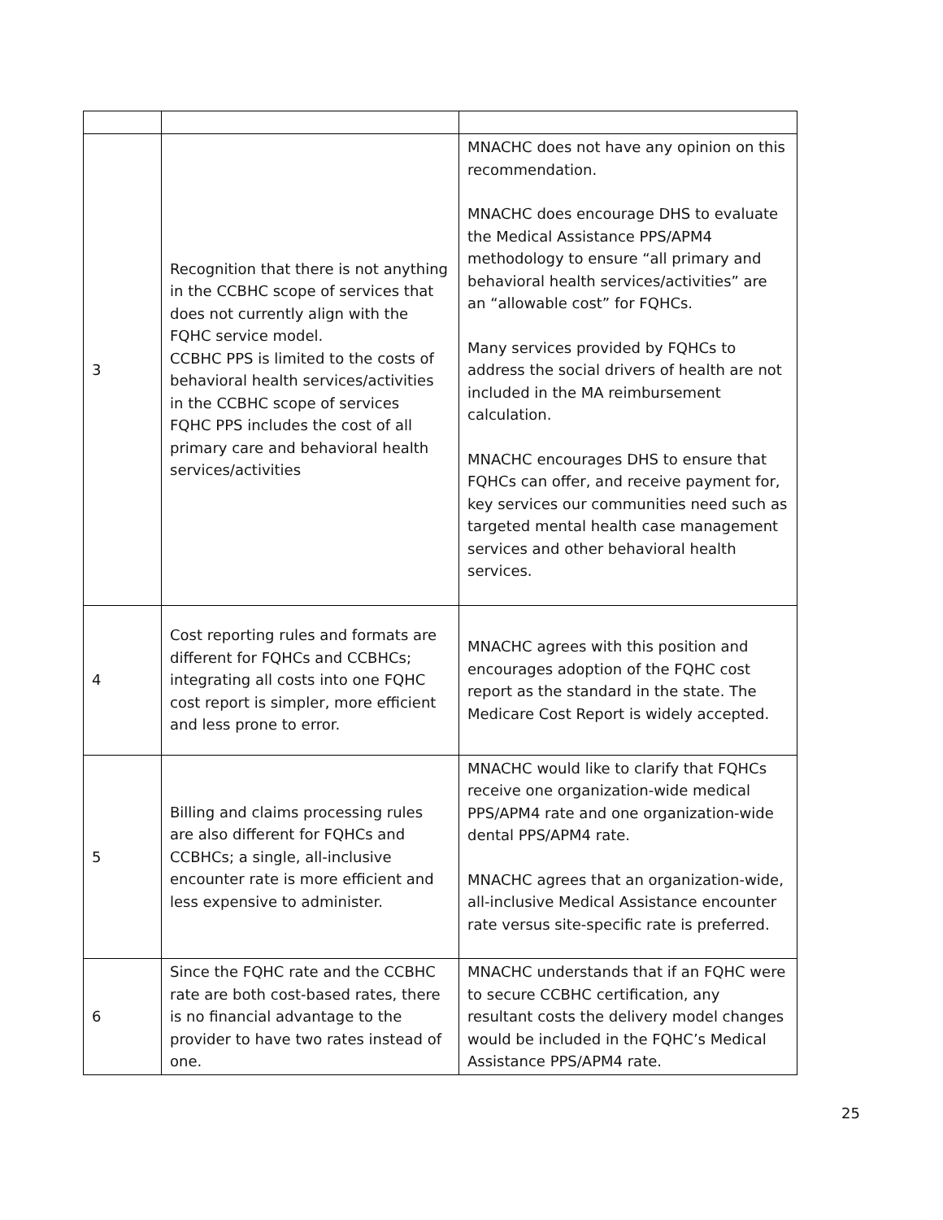| 3 | Recognition that there is not anything in the CCBHC scope of services that does not currently align with the FQHC service model. CCBHC PPS is limited to the costs of behavioral health services/activities in the CCBHC scope of services FQHC PPS includes the cost of all primary care and behavioral health services/activities | MNACHC does not have any opinion on this recommendation. MNACHC does encourage DHS to evaluate the Medical Assistance PPS/APM4 methodology to ensure “all primary and behavioral health services/activities” are an “allowable cost” for FQHCs. Many services provided by FQHCs to address the social drivers of health are not included in the MA reimbursement calculation. MNACHC encourages DHS to ensure that FQHCs can offer, and receive payment for, key services our communities need such as targeted mental health case management services and other behavioral health services. |
| 4 | Cost reporting rules and formats are different for FQHCs and CCBHCs; integrating all costs into one FQHC cost report is simpler, more efficient and less prone to error. | MNACHC agrees with this position and encourages adoption of the FQHC cost report as the standard in the state. The Medicare Cost Report is widely accepted. |
| 5 | Billing and claims processing rules are also different for FQHCs and CCBHCs; a single, all-inclusive encounter rate is more efficient and less expensive to administer. | MNACHC would like to clarify that FQHCs receive one organization-wide medical PPS/APM4 rate and one organization-wide dental PPS/APM4 rate. MNACHC agrees that an organization-wide, all-inclusive Medical Assistance encounter rate versus site-specific rate is preferred. |
| 6 | Since the FQHC rate and the CCBHC rate are both cost-based rates, there is no financial advantage to the provider to have two rates instead of one. | MNACHC understands that if an FQHC were to secure CCBHC certification, any resultant costs the delivery model changes would be included in the FQHC’s Medical Assistance PPS/APM4 rate. |
25